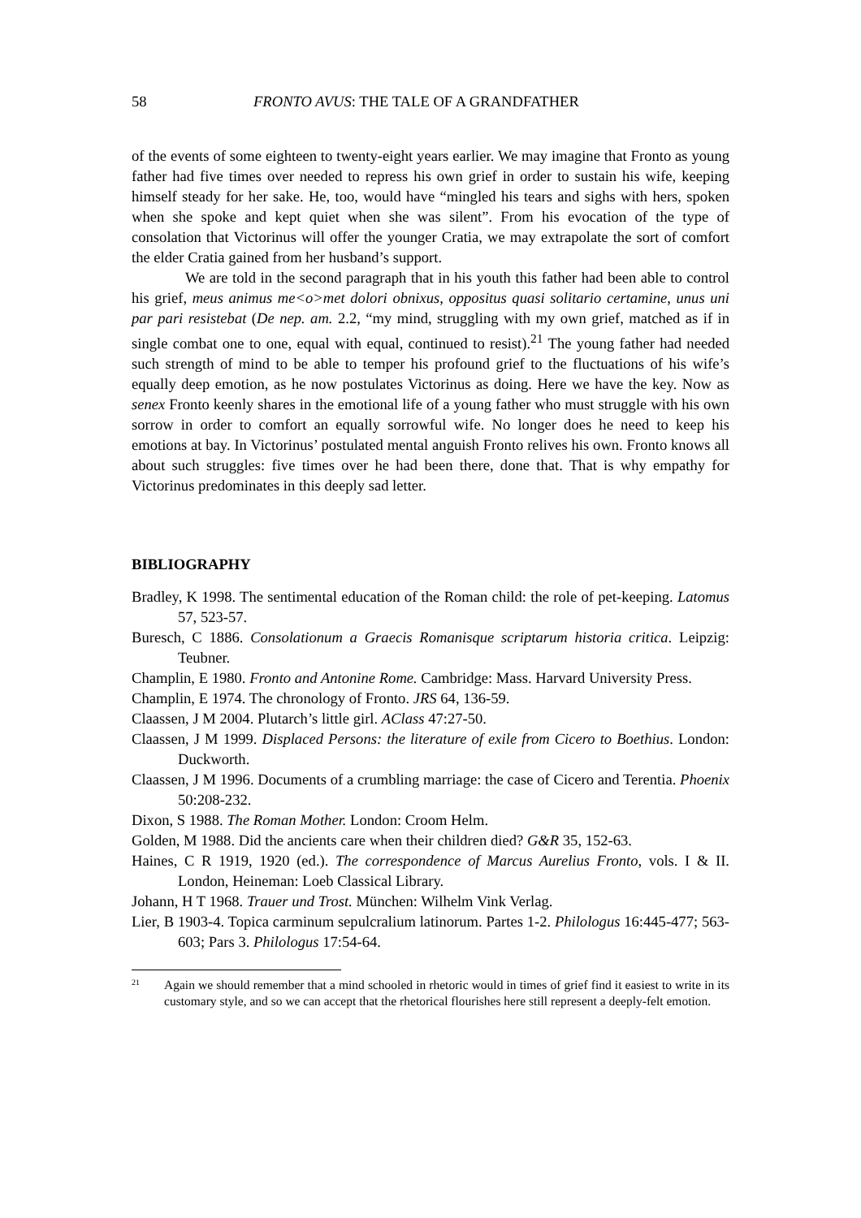58 FRONTO AVUS: THE TALE OF A GRANDFATHER
of the events of some eighteen to twenty-eight years earlier. We may imagine that Fronto as young father had five times over needed to repress his own grief in order to sustain his wife, keeping himself steady for her sake. He, too, would have “mingled his tears and sighs with hers, spoken when she spoke and kept quiet when she was silent”. From his evocation of the type of consolation that Victorinus will offer the younger Cratia, we may extrapolate the sort of comfort the elder Cratia gained from her husband’s support.
We are told in the second paragraph that in his youth this father had been able to control his grief, meus animus me<o>met dolori obnixus, oppositus quasi solitario certamine, unus uni par pari resistebat (De nep. am. 2.2, “my mind, struggling with my own grief, matched as if in single combat one to one, equal with equal, continued to resist).<sup>21</sup> The young father had needed such strength of mind to be able to temper his profound grief to the fluctuations of his wife’s equally deep emotion, as he now postulates Victorinus as doing. Here we have the key. Now as senex Fronto keenly shares in the emotional life of a young father who must struggle with his own sorrow in order to comfort an equally sorrowful wife. No longer does he need to keep his emotions at bay. In Victorinus’ postulated mental anguish Fronto relives his own. Fronto knows all about such struggles: five times over he had been there, done that. That is why empathy for Victorinus predominates in this deeply sad letter.
BIBLIOGRAPHY
Bradley, K 1998. The sentimental education of the Roman child: the role of pet-keeping. Latomus 57, 523-57.
Buresch, C 1886. Consolationum a Graecis Romanisque scriptarum historia critica. Leipzig: Teubner.
Champlin, E 1980. Fronto and Antonine Rome. Cambridge: Mass. Harvard University Press.
Champlin, E 1974. The chronology of Fronto. JRS 64, 136-59.
Claassen, J M 2004. Plutarch’s little girl. AClass 47:27-50.
Claassen, J M 1999. Displaced Persons: the literature of exile from Cicero to Boethius. London: Duckworth.
Claassen, J M 1996. Documents of a crumbling marriage: the case of Cicero and Terentia. Phoenix 50:208-232.
Dixon, S 1988. The Roman Mother. London: Croom Helm.
Golden, M 1988. Did the ancients care when their children died? G&R 35, 152-63.
Haines, C R 1919, 1920 (ed.). The correspondence of Marcus Aurelius Fronto, vols. I & II. London, Heineman: Loeb Classical Library.
Johann, H T 1968. Trauer und Trost. München: Wilhelm Vink Verlag.
Lier, B 1903-4. Topica carminum sepulcralium latinorum. Partes 1-2. Philologus 16:445-477; 563-603; Pars 3. Philologus 17:54-64.
21
Again we should remember that a mind schooled in rhetoric would in times of grief find it easiest to write in its customary style, and so we can accept that the rhetorical flourishes here still represent a deeply-felt emotion.